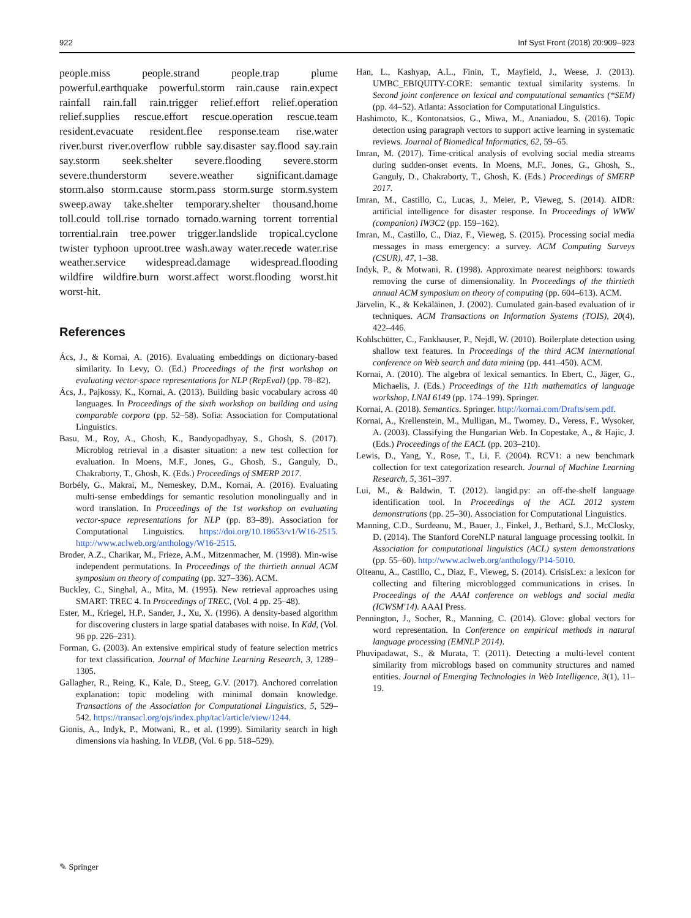922 Inf Syst Front (2018) 20:909–923
people.miss people.strand people.trap plume powerful.earthquake powerful.storm rain.cause rain.expect rainfall rain.fall rain.trigger relief.effort relief.operation relief.supplies rescue.effort rescue.operation rescue.team resident.evacuate resident.flee response.team rise.water river.burst river.overflow rubble say.disaster say.flood say.rain say.storm seek.shelter severe.flooding severe.storm severe.thunderstorm severe.weather significant.damage storm.also storm.cause storm.pass storm.surge storm.system sweep.away take.shelter temporary.shelter thousand.home toll.could toll.rise tornado tornado.warning torrent torrential torrential.rain tree.power trigger.landslide tropical.cyclone twister typhoon uproot.tree wash.away water.recede water.rise weather.service widespread.damage widespread.flooding wildfire wildfire.burn worst.affect worst.flooding worst.hit worst-hit.
References
Ács, J., & Kornai, A. (2016). Evaluating embeddings on dictionary-based similarity. In Levy, O. (Ed.) Proceedings of the first workshop on evaluating vector-space representations for NLP (RepEval) (pp. 78–82).
Ács, J., Pajkossy, K., Kornai, A. (2013). Building basic vocabulary across 40 languages. In Proceedings of the sixth workshop on building and using comparable corpora (pp. 52–58). Sofia: Association for Computational Linguistics.
Basu, M., Roy, A., Ghosh, K., Bandyopadhyay, S., Ghosh, S. (2017). Microblog retrieval in a disaster situation: a new test collection for evaluation. In Moens, M.F., Jones, G., Ghosh, S., Ganguly, D., Chakraborty, T., Ghosh, K. (Eds.) Proceedings of SMERP 2017.
Borbély, G., Makrai, M., Nemeskey, D.M., Kornai, A. (2016). Evaluating multi-sense embeddings for semantic resolution monolingually and in word translation. In Proceedings of the 1st workshop on evaluating vector-space representations for NLP (pp. 83–89). Association for Computational Linguistics. https://doi.org/10.18653/v1/W16-2515. http://www.aclweb.org/anthology/W16-2515.
Broder, A.Z., Charikar, M., Frieze, A.M., Mitzenmacher, M. (1998). Min-wise independent permutations. In Proceedings of the thirtieth annual ACM symposium on theory of computing (pp. 327–336). ACM.
Buckley, C., Singhal, A., Mita, M. (1995). New retrieval approaches using SMART: TREC 4. In Proceedings of TREC, (Vol. 4 pp. 25–48).
Ester, M., Kriegel, H.P., Sander, J., Xu, X. (1996). A density-based algorithm for discovering clusters in large spatial databases with noise. In Kdd, (Vol. 96 pp. 226–231).
Forman, G. (2003). An extensive empirical study of feature selection metrics for text classification. Journal of Machine Learning Research, 3, 1289–1305.
Gallagher, R., Reing, K., Kale, D., Steeg, G.V. (2017). Anchored correlation explanation: topic modeling with minimal domain knowledge. Transactions of the Association for Computational Linguistics, 5, 529–542. https://transacl.org/ojs/index.php/tacl/article/view/1244.
Gionis, A., Indyk, P., Motwani, R., et al. (1999). Similarity search in high dimensions via hashing. In VLDB, (Vol. 6 pp. 518–529).
Han, L., Kashyap, A.L., Finin, T., Mayfield, J., Weese, J. (2013). UMBC_EBIQUITY-CORE: semantic textual similarity systems. In Second joint conference on lexical and computational semantics (*SEM) (pp. 44–52). Atlanta: Association for Computational Linguistics.
Hashimoto, K., Kontonatsios, G., Miwa, M., Ananiadou, S. (2016). Topic detection using paragraph vectors to support active learning in systematic reviews. Journal of Biomedical Informatics, 62, 59–65.
Imran, M. (2017). Time-critical analysis of evolving social media streams during sudden-onset events. In Moens, M.F., Jones, G., Ghosh, S., Ganguly, D., Chakraborty, T., Ghosh, K. (Eds.) Proceedings of SMERP 2017.
Imran, M., Castillo, C., Lucas, J., Meier, P., Vieweg, S. (2014). AIDR: artificial intelligence for disaster response. In Proceedings of WWW (companion) IW3C2 (pp. 159–162).
Imran, M., Castillo, C., Diaz, F., Vieweg, S. (2015). Processing social media messages in mass emergency: a survey. ACM Computing Surveys (CSUR), 47, 1–38.
Indyk, P., & Motwani, R. (1998). Approximate nearest neighbors: towards removing the curse of dimensionality. In Proceedings of the thirtieth annual ACM symposium on theory of computing (pp. 604–613). ACM.
Järvelin, K., & Kekäläinen, J. (2002). Cumulated gain-based evaluation of ir techniques. ACM Transactions on Information Systems (TOIS), 20(4), 422–446.
Kohlschütter, C., Fankhauser, P., Nejdl, W. (2010). Boilerplate detection using shallow text features. In Proceedings of the third ACM international conference on Web search and data mining (pp. 441–450). ACM.
Kornai, A. (2010). The algebra of lexical semantics. In Ebert, C., Jäger, G., Michaelis, J. (Eds.) Proceedings of the 11th mathematics of language workshop, LNAI 6149 (pp. 174–199). Springer.
Kornai, A. (2018). Semantics. Springer. http://kornai.com/Drafts/sem.pdf.
Kornai, A., Krellenstein, M., Mulligan, M., Twomey, D., Veress, F., Wysoker, A. (2003). Classifying the Hungarian Web. In Copestake, A., & Hajic, J. (Eds.) Proceedings of the EACL (pp. 203–210).
Lewis, D., Yang, Y., Rose, T., Li, F. (2004). RCV1: a new benchmark collection for text categorization research. Journal of Machine Learning Research, 5, 361–397.
Lui, M., & Baldwin, T. (2012). langid.py: an off-the-shelf language identification tool. In Proceedings of the ACL 2012 system demonstrations (pp. 25–30). Association for Computational Linguistics.
Manning, C.D., Surdeanu, M., Bauer, J., Finkel, J., Bethard, S.J., McClosky, D. (2014). The Stanford CoreNLP natural language processing toolkit. In Association for computational linguistics (ACL) system demonstrations (pp. 55–60). http://www.aclweb.org/anthology/P14-5010.
Olteanu, A., Castillo, C., Diaz, F., Vieweg, S. (2014). CrisisLex: a lexicon for collecting and filtering microblogged communications in crises. In Proceedings of the AAAI conference on weblogs and social media (ICWSM'14). AAAI Press.
Pennington, J., Socher, R., Manning, C. (2014). Glove: global vectors for word representation. In Conference on empirical methods in natural language processing (EMNLP 2014).
Phuvipadawat, S., & Murata, T. (2011). Detecting a multi-level content similarity from microblogs based on community structures and named entities. Journal of Emerging Technologies in Web Intelligence, 3(1), 11–19.
✎ Springer